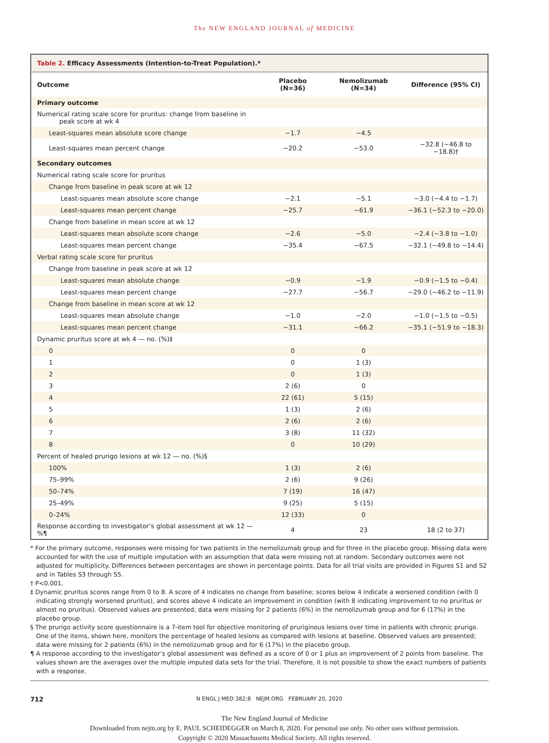The NEW ENGLAND JOURNAL of MEDICINE
Table 2. Efficacy Assessments (Intention-to-Treat Population).*
| Outcome | Placebo (N=36) | Nemolizumab (N=34) | Difference (95% CI) |
| --- | --- | --- | --- |
| Primary outcome | | | |
| Numerical rating scale score for pruritus: change from baseline in peak score at wk 4 | | | |
| Least-squares mean absolute score change | −1.7 | −4.5 | |
| Least-squares mean percent change | −20.2 | −53.0 | −32.8 (−46.8 to −18.8)† |
| Secondary outcomes | | | |
| Numerical rating scale score for pruritus | | | |
| Change from baseline in peak score at wk 12 | | | |
| Least-squares mean absolute score change | −2.1 | −5.1 | −3.0 (−4.4 to −1.7) |
| Least-squares mean percent change | −25.7 | −61.9 | −36.1 (−52.3 to −20.0) |
| Change from baseline in mean score at wk 12 | | | |
| Least-squares mean absolute score change | −2.6 | −5.0 | −2.4 (−3.8 to −1.0) |
| Least-squares mean percent change | −35.4 | −67.5 | −32.1 (−49.8 to −14.4) |
| Verbal rating scale score for pruritus | | | |
| Change from baseline in peak score at wk 12 | | | |
| Least-squares mean absolute change | −0.9 | −1.9 | −0.9 (−1.5 to −0.4) |
| Least-squares mean percent change | −27.7 | −56.7 | −29.0 (−46.2 to −11.9) |
| Change from baseline in mean score at wk 12 | | | |
| Least-squares mean absolute change | −1.0 | −2.0 | −1.0 (−1.5 to −0.5) |
| Least-squares mean percent change | −31.1 | −66.2 | −35.1 (−51.9 to −18.3) |
| Dynamic pruritus score at wk 4 — no. (%)‡ | | | |
| 0 | 0 | 0 | |
| 1 | 0 | 1 (3) | |
| 2 | 0 | 1 (3) | |
| 3 | 2 (6) | 0 | |
| 4 | 22 (61) | 5 (15) | |
| 5 | 1 (3) | 2 (6) | |
| 6 | 2 (6) | 2 (6) | |
| 7 | 3 (8) | 11 (32) | |
| 8 | 0 | 10 (29) | |
| Percent of healed prurigo lesions at wk 12 — no. (%)§ | | | |
| 100% | 1 (3) | 2 (6) | |
| 75–99% | 2 (6) | 9 (26) | |
| 50–74% | 7 (19) | 16 (47) | |
| 25–49% | 9 (25) | 5 (15) | |
| 0–24% | 12 (33) | 0 | |
| Response according to investigator’s global assessment at wk 12 — %¶ | 4 | 23 | 18 (2 to 37) |
* For the primary outcome, responses were missing for two patients in the nemolizumab group and for three in the placebo group. Missing data were accounted for with the use of multiple imputation with an assumption that data were missing not at random. Secondary outcomes were not adjusted for multiplicity. Differences between percentages are shown in percentage points. Data for all trial visits are provided in Figures S1 and S2 and in Tables S3 through S5.
† P<0.001.
‡ Dynamic pruritus scores range from 0 to 8. A score of 4 indicates no change from baseline; scores below 4 indicate a worsened condition (with 0 indicating strongly worsened pruritus), and scores above 4 indicate an improvement in condition (with 8 indicating improvement to no pruritus or almost no pruritus). Observed values are presented; data were missing for 2 patients (6%) in the nemolizumab group and for 6 (17%) in the placebo group.
§ The prurigo activity score questionnaire is a 7-item tool for objective monitoring of pruriginous lesions over time in patients with chronic prurigo. One of the items, shown here, monitors the percentage of healed lesions as compared with lesions at baseline. Observed values are presented; data were missing for 2 patients (6%) in the nemolizumab group and for 6 (17%) in the placebo group.
¶ A response according to the investigator’s global assessment was defined as a score of 0 or 1 plus an improvement of 2 points from baseline. The values shown are the averages over the multiple imputed data sets for the trial. Therefore, it is not possible to show the exact numbers of patients with a response.
712 N ENGL J MED 382;8 NEJM.ORG FEBRUARY 20, 2020
The New England Journal of Medicine
Downloaded from nejm.org by E. PAUL SCHEIDEGGER on March 8, 2020. For personal use only. No other uses without permission.
Copyright © 2020 Massachusetts Medical Society. All rights reserved.